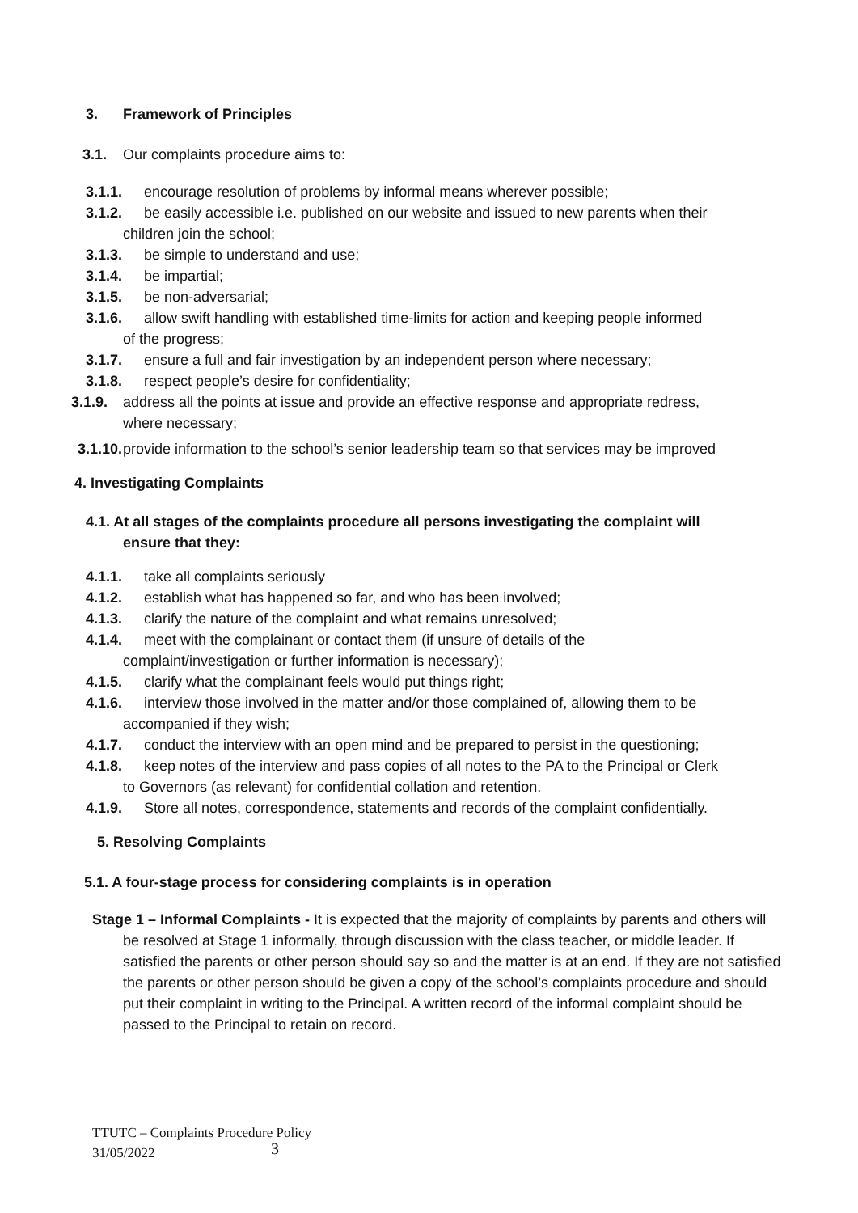3. Framework of Principles
3.1. Our complaints procedure aims to:
3.1.1. encourage resolution of problems by informal means wherever possible;
3.1.2. be easily accessible i.e. published on our website and issued to new parents when their
children join the school;
3.1.3. be simple to understand and use;
3.1.4. be impartial;
3.1.5. be non-adversarial;
3.1.6. allow swift handling with established time-limits for action and keeping people informed
of the progress;
3.1.7. ensure a full and fair investigation by an independent person where necessary;
3.1.8. respect people’s desire for confidentiality;
3.1.9. address all the points at issue and provide an effective response and appropriate redress,
where necessary;
3.1.10. provide information to the school’s senior leadership team so that services may be improved
4. Investigating Complaints
4.1. At all stages of the complaints procedure all persons investigating the complaint will
ensure that they:
4.1.1. take all complaints seriously
4.1.2. establish what has happened so far, and who has been involved;
4.1.3. clarify the nature of the complaint and what remains unresolved;
4.1.4. meet with the complainant or contact them (if unsure of details of the
complaint/investigation or further information is necessary);
4.1.5. clarify what the complainant feels would put things right;
4.1.6. interview those involved in the matter and/or those complained of, allowing them to be
accompanied if they wish;
4.1.7. conduct the interview with an open mind and be prepared to persist in the questioning;
4.1.8. keep notes of the interview and pass copies of all notes to the PA to the Principal or Clerk
to Governors (as relevant) for confidential collation and retention.
4.1.9. Store all notes, correspondence, statements and records of the complaint confidentially.
5. Resolving Complaints
5.1. A four-stage process for considering complaints is in operation
Stage 1 – Informal Complaints - It is expected that the majority of complaints by parents and others will be resolved at Stage 1 informally, through discussion with the class teacher, or middle leader. If satisfied the parents or other person should say so and the matter is at an end. If they are not satisfied the parents or other person should be given a copy of the school’s complaints procedure and should put their complaint in writing to the Principal. A written record of the informal complaint should be passed to the Principal to retain on record.
TTUTC – Complaints Procedure Policy
31/05/2022
3